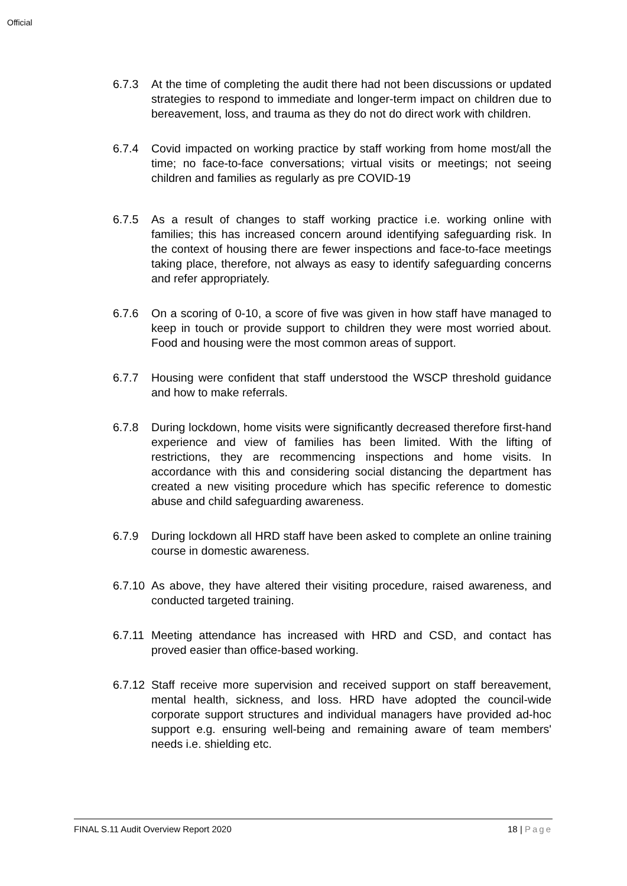Official
6.7.3 At the time of completing the audit there had not been discussions or updated strategies to respond to immediate and longer-term impact on children due to bereavement, loss, and trauma as they do not do direct work with children.
6.7.4 Covid impacted on working practice by staff working from home most/all the time; no face-to-face conversations; virtual visits or meetings; not seeing children and families as regularly as pre COVID-19
6.7.5 As a result of changes to staff working practice i.e. working online with families; this has increased concern around identifying safeguarding risk. In the context of housing there are fewer inspections and face-to-face meetings taking place, therefore, not always as easy to identify safeguarding concerns and refer appropriately.
6.7.6 On a scoring of 0-10, a score of five was given in how staff have managed to keep in touch or provide support to children they were most worried about. Food and housing were the most common areas of support.
6.7.7 Housing were confident that staff understood the WSCP threshold guidance and how to make referrals.
6.7.8 During lockdown, home visits were significantly decreased therefore first-hand experience and view of families has been limited. With the lifting of restrictions, they are recommencing inspections and home visits. In accordance with this and considering social distancing the department has created a new visiting procedure which has specific reference to domestic abuse and child safeguarding awareness.
6.7.9 During lockdown all HRD staff have been asked to complete an online training course in domestic awareness.
6.7.10
As above, they have altered their visiting procedure, raised awareness, and conducted targeted training.
6.7.11
Meeting attendance has increased with HRD and CSD, and contact has proved easier than office-based working.
6.7.12
Staff receive more supervision and received support on staff bereavement, mental health, sickness, and loss. HRD have adopted the council-wide corporate support structures and individual managers have provided ad-hoc support e.g. ensuring well-being and remaining aware of team members' needs i.e. shielding etc.
FINAL S.11 Audit Overview Report 2020 18 | Page